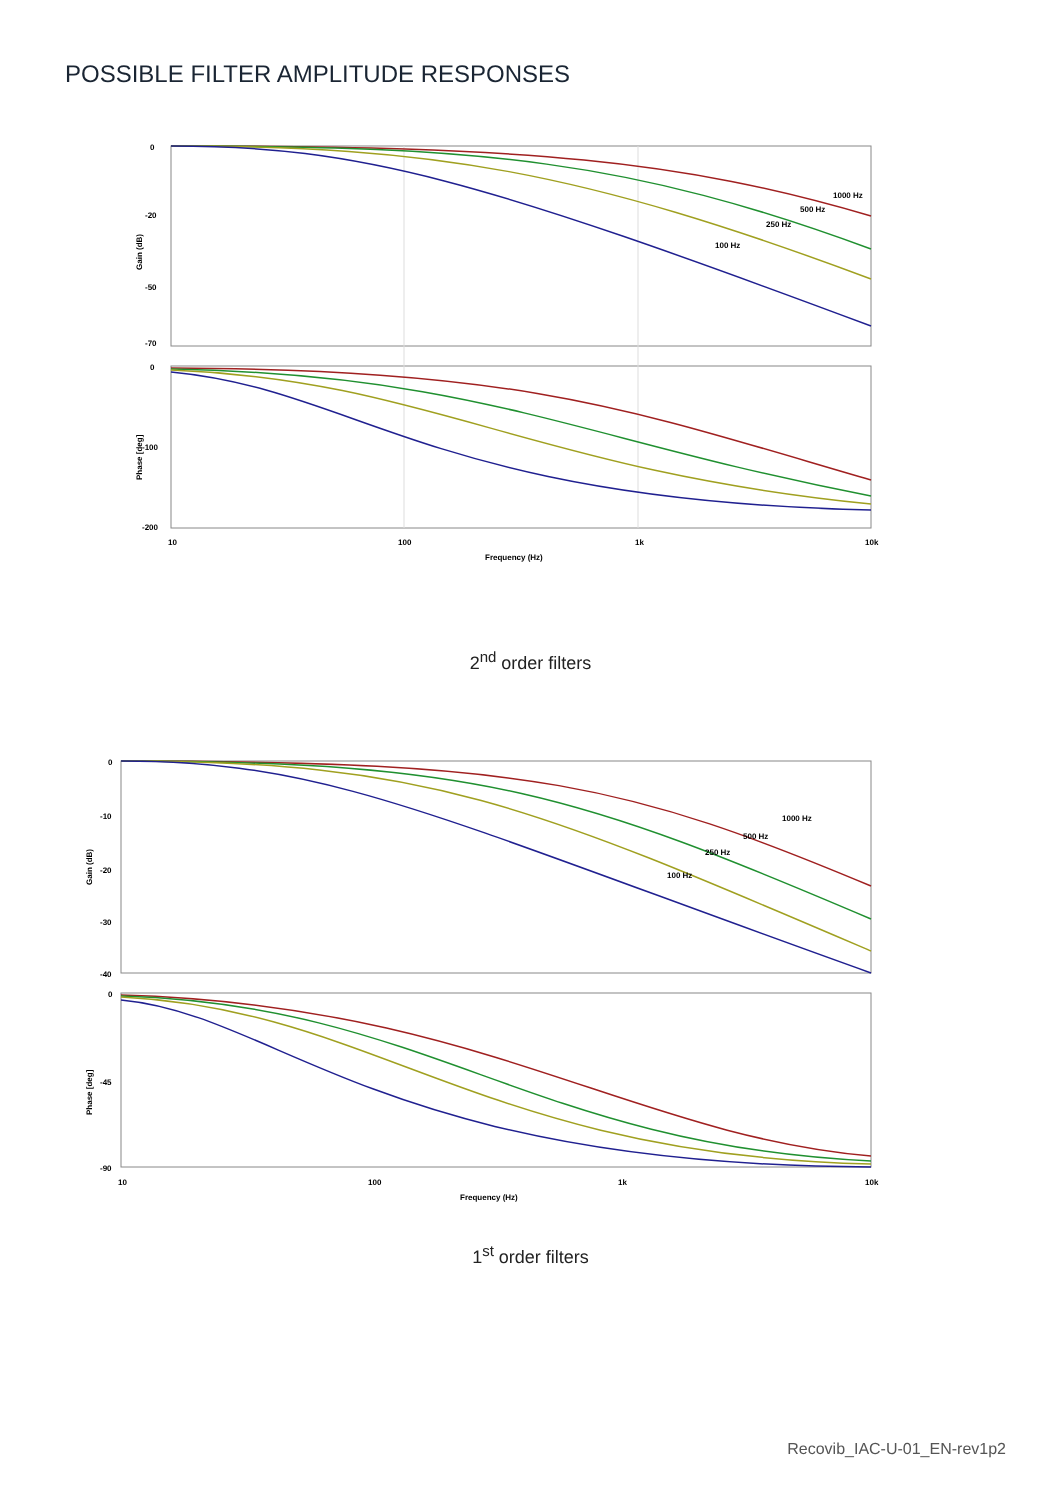POSSIBLE FILTER AMPLITUDE RESPONSES
0
-20
-50
-70
0
-100
-200
10
100
1k
10k
Frequency (Hz)
Gain (dB)
Phase [deg]
1000 Hz
500 Hz
250 Hz
100 Hz
2<sup>nd</sup> order filters
0
-10
-20
-30
-40
0
-45
-90
10
100
1k
10k
Frequency (Hz)
Gain (dB)
Phase [deg]
1000 Hz
500 Hz
250 Hz
100 Hz
1<sup>st</sup> order filters
Recovib_IAC-U-01_EN-rev1p2